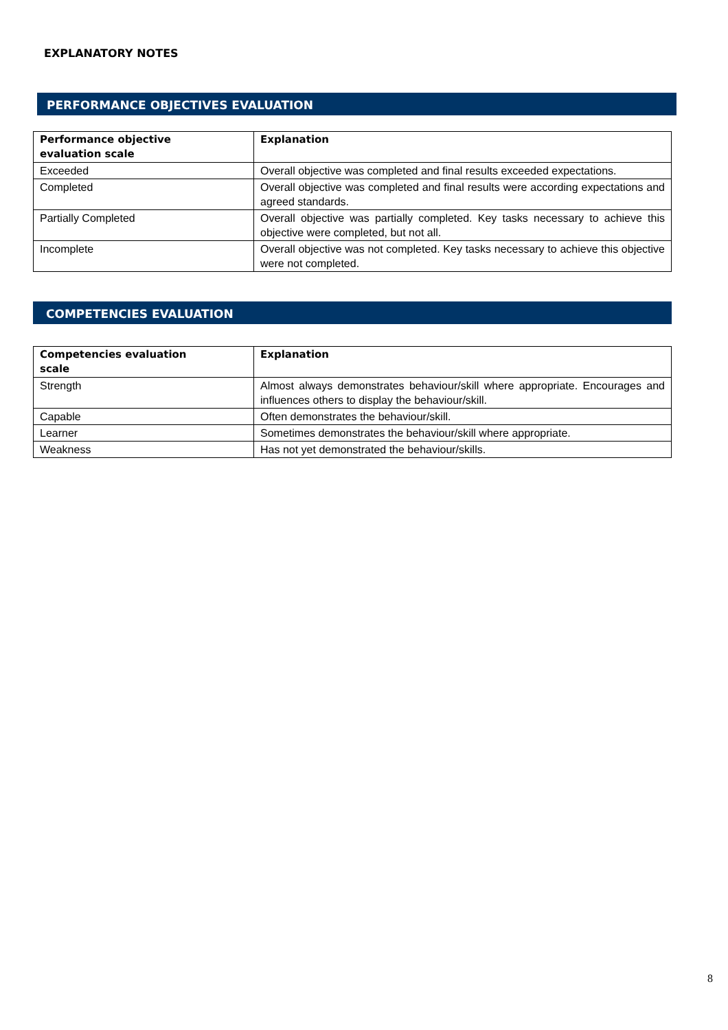EXPLANATORY NOTES
PERFORMANCE OBJECTIVES EVALUATION
| Performance objective evaluation scale | Explanation |
| --- | --- |
| Exceeded | Overall objective was completed and final results exceeded expectations. |
| Completed | Overall objective was completed and final results were according expectations and agreed standards. |
| Partially Completed | Overall objective was partially completed. Key tasks necessary to achieve this objective were completed, but not all. |
| Incomplete | Overall objective was not completed. Key tasks necessary to achieve this objective were not completed. |
COMPETENCIES EVALUATION
| Competencies evaluation scale | Explanation |
| --- | --- |
| Strength | Almost always demonstrates behaviour/skill where appropriate. Encourages and influences others to display the behaviour/skill. |
| Capable | Often demonstrates the behaviour/skill. |
| Learner | Sometimes demonstrates the behaviour/skill where appropriate. |
| Weakness | Has not yet demonstrated the behaviour/skills. |
8